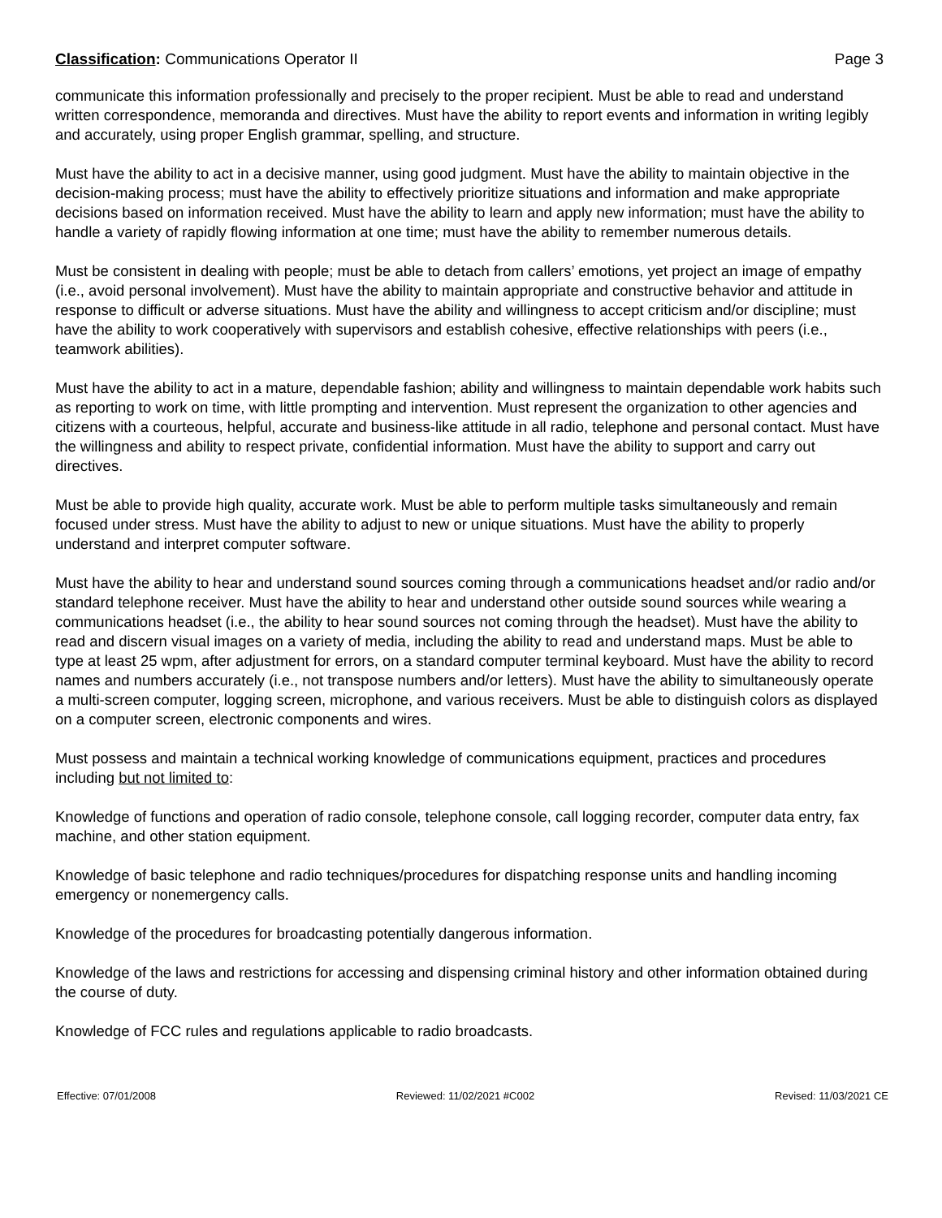Classification: Communications Operator II
Page 3
communicate this information professionally and precisely to the proper recipient. Must be able to read and understand written correspondence, memoranda and directives. Must have the ability to report events and information in writing legibly and accurately, using proper English grammar, spelling, and structure.
Must have the ability to act in a decisive manner, using good judgment. Must have the ability to maintain objective in the decision-making process; must have the ability to effectively prioritize situations and information and make appropriate decisions based on information received. Must have the ability to learn and apply new information; must have the ability to handle a variety of rapidly flowing information at one time; must have the ability to remember numerous details.
Must be consistent in dealing with people; must be able to detach from callers’ emotions, yet project an image of empathy (i.e., avoid personal involvement). Must have the ability to maintain appropriate and constructive behavior and attitude in response to difficult or adverse situations. Must have the ability and willingness to accept criticism and/or discipline; must have the ability to work cooperatively with supervisors and establish cohesive, effective relationships with peers (i.e., teamwork abilities).
Must have the ability to act in a mature, dependable fashion; ability and willingness to maintain dependable work habits such as reporting to work on time, with little prompting and intervention. Must represent the organization to other agencies and citizens with a courteous, helpful, accurate and business-like attitude in all radio, telephone and personal contact. Must have the willingness and ability to respect private, confidential information. Must have the ability to support and carry out directives.
Must be able to provide high quality, accurate work. Must be able to perform multiple tasks simultaneously and remain focused under stress. Must have the ability to adjust to new or unique situations. Must have the ability to properly understand and interpret computer software.
Must have the ability to hear and understand sound sources coming through a communications headset and/or radio and/or standard telephone receiver. Must have the ability to hear and understand other outside sound sources while wearing a communications headset (i.e., the ability to hear sound sources not coming through the headset). Must have the ability to read and discern visual images on a variety of media, including the ability to read and understand maps. Must be able to type at least 25 wpm, after adjustment for errors, on a standard computer terminal keyboard. Must have the ability to record names and numbers accurately (i.e., not transpose numbers and/or letters). Must have the ability to simultaneously operate a multi-screen computer, logging screen, microphone, and various receivers. Must be able to distinguish colors as displayed on a computer screen, electronic components and wires.
Must possess and maintain a technical working knowledge of communications equipment, practices and procedures including but not limited to:
Knowledge of functions and operation of radio console, telephone console, call logging recorder, computer data entry, fax machine, and other station equipment.
Knowledge of basic telephone and radio techniques/procedures for dispatching response units and handling incoming emergency or nonemergency calls.
Knowledge of the procedures for broadcasting potentially dangerous information.
Knowledge of the laws and restrictions for accessing and dispensing criminal history and other information obtained during the course of duty.
Knowledge of FCC rules and regulations applicable to radio broadcasts.
Effective: 07/01/2008 Reviewed: 11/02/2021 #C002 Revised: 11/03/2021 CE